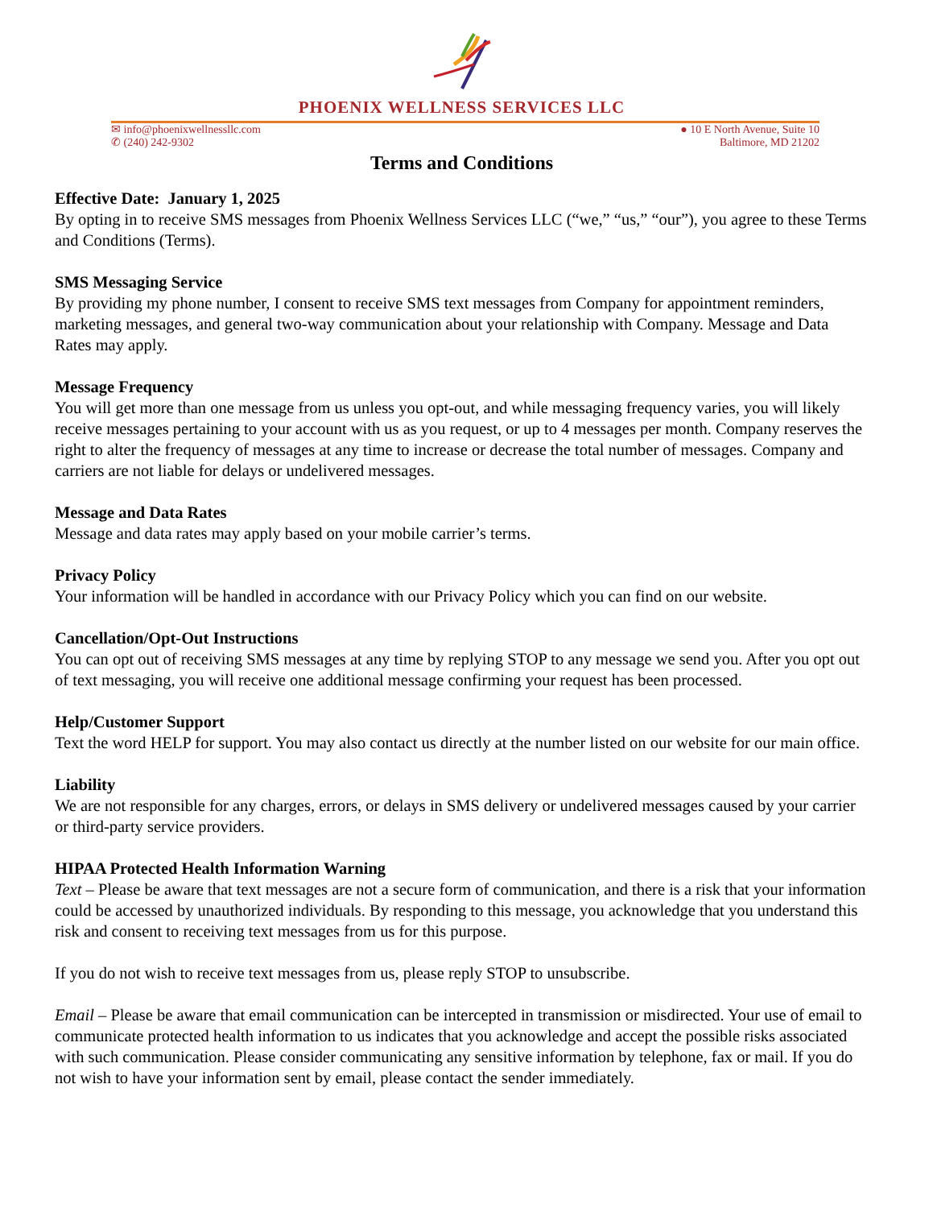PHOENIX WELLNESS SERVICES LLC
✉ info@phoenixwellnessllc.com
✆ (240) 242-9302
● 10 E North Avenue, Suite 10
Baltimore, MD 21202
Terms and Conditions
Effective Date: January 1, 2025
By opting in to receive SMS messages from Phoenix Wellness Services LLC (“we,” “us,” “our”), you agree to these Terms and Conditions (Terms).
SMS Messaging Service
By providing my phone number, I consent to receive SMS text messages from Company for appointment reminders, marketing messages, and general two-way communication about your relationship with Company. Message and Data Rates may apply.
Message Frequency
You will get more than one message from us unless you opt-out, and while messaging frequency varies, you will likely receive messages pertaining to your account with us as you request, or up to 4 messages per month. Company reserves the right to alter the frequency of messages at any time to increase or decrease the total number of messages. Company and carriers are not liable for delays or undelivered messages.
Message and Data Rates
Message and data rates may apply based on your mobile carrier’s terms.
Privacy Policy
Your information will be handled in accordance with our Privacy Policy which you can find on our website.
Cancellation/Opt-Out Instructions
You can opt out of receiving SMS messages at any time by replying STOP to any message we send you. After you opt out of text messaging, you will receive one additional message confirming your request has been processed.
Help/Customer Support
Text the word HELP for support. You may also contact us directly at the number listed on our website for our main office.
Liability
We are not responsible for any charges, errors, or delays in SMS delivery or undelivered messages caused by your carrier or third-party service providers.
HIPAA Protected Health Information Warning
Text – Please be aware that text messages are not a secure form of communication, and there is a risk that your information could be accessed by unauthorized individuals. By responding to this message, you acknowledge that you understand this risk and consent to receiving text messages from us for this purpose.
If you do not wish to receive text messages from us, please reply STOP to unsubscribe.
Email – Please be aware that email communication can be intercepted in transmission or misdirected. Your use of email to communicate protected health information to us indicates that you acknowledge and accept the possible risks associated with such communication. Please consider communicating any sensitive information by telephone, fax or mail. If you do not wish to have your information sent by email, please contact the sender immediately.